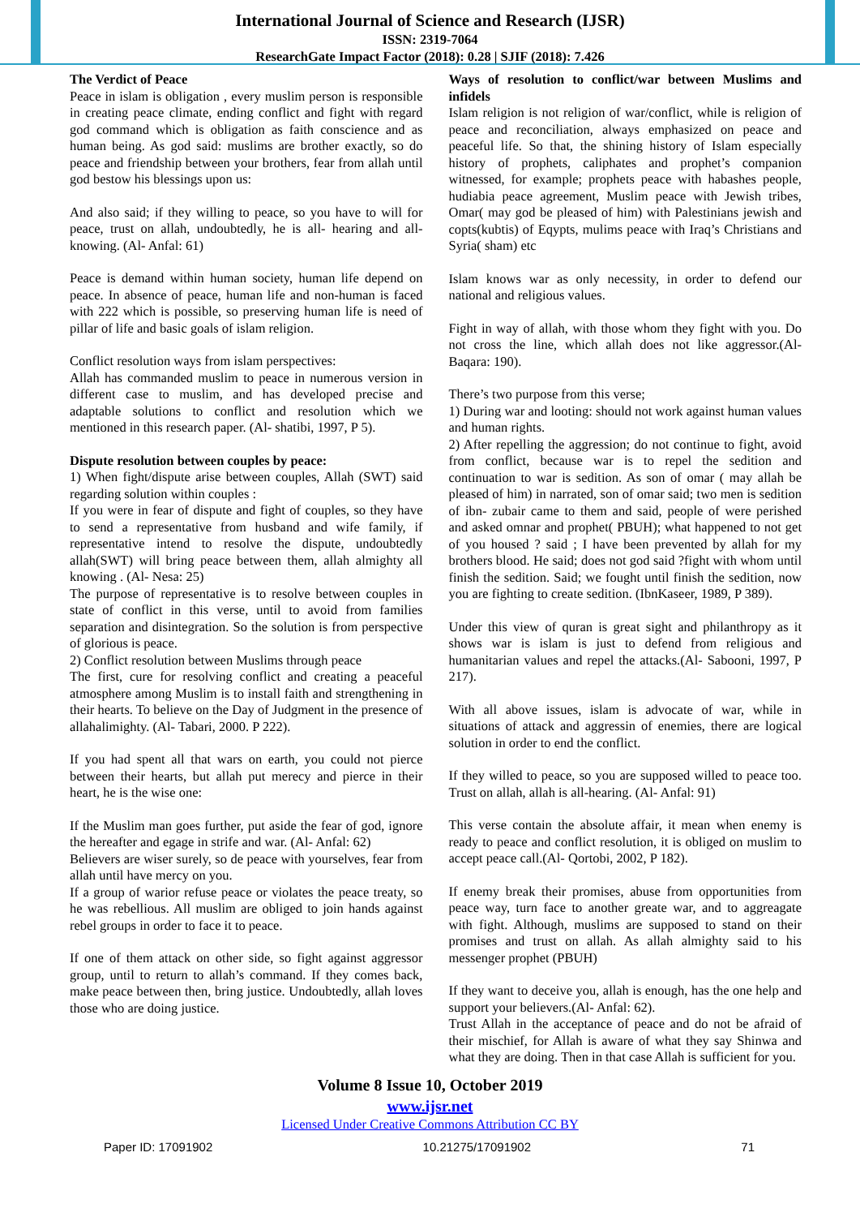International Journal of Science and Research (IJSR)
ISSN: 2319-7064
ResearchGate Impact Factor (2018): 0.28 | SJIF (2018): 7.426
The Verdict of Peace
Peace in islam is obligation , every muslim person is responsible in creating peace climate, ending conflict and fight with regard god command which is obligation as faith conscience and as human being. As god said: muslims are brother exactly, so do peace and friendship between your brothers, fear from allah until god bestow his blessings upon us:
And also said; if they willing to peace, so you have to will for peace, trust on allah, undoubtedly, he is all- hearing and all- knowing. (Al- Anfal: 61)
Peace is demand within human society, human life depend on peace. In absence of peace, human life and non-human is faced with 222 which is possible, so preserving human life is need of pillar of life and basic goals of islam religion.
Conflict resolution ways from islam perspectives:
Allah has commanded muslim to peace in numerous version in different case to muslim, and has developed precise and adaptable solutions to conflict and resolution which we mentioned in this research paper. (Al- shatibi, 1997, P 5).
Dispute resolution between couples by peace:
1) When fight/dispute arise between couples, Allah (SWT) said regarding solution within couples :
If you were in fear of dispute and fight of couples, so they have to send a representative from husband and wife family, if representative intend to resolve the dispute, undoubtedly allah(SWT) will bring peace between them, allah almighty all knowing . (Al- Nesa: 25)
The purpose of representative is to resolve between couples in state of conflict in this verse, until to avoid from families separation and disintegration. So the solution is from perspective of glorious is peace.
2) Conflict resolution between Muslims through peace
The first, cure for resolving conflict and creating a peaceful atmosphere among Muslim is to install faith and strengthening in their hearts. To believe on the Day of Judgment in the presence of allahalimighty. (Al- Tabari, 2000. P 222).
If you had spent all that wars on earth, you could not pierce between their hearts, but allah put merecy and pierce in their heart, he is the wise one:
If the Muslim man goes further, put aside the fear of god, ignore the hereafter and egage in strife and war. (Al- Anfal: 62)
Believers are wiser surely, so de peace with yourselves, fear from allah until have mercy on you.
If a group of warior refuse peace or violates the peace treaty, so he was rebellious. All muslim are obliged to join hands against rebel groups in order to face it to peace.
If one of them attack on other side, so fight against aggressor group, until to return to allah’s command. If they comes back, make peace between then, bring justice. Undoubtedly, allah loves those who are doing justice.
Ways of resolution to conflict/war between Muslims and infidels
Islam religion is not religion of war/conflict, while is religion of peace and reconciliation, always emphasized on peace and peaceful life. So that, the shining history of Islam especially history of prophets, caliphates and prophet’s companion witnessed, for example; prophets peace with habashes people, hudiabia peace agreement, Muslim peace with Jewish tribes, Omar( may god be pleased of him) with Palestinians jewish and copts(kubtis) of Eqypts, mulims peace with Iraq’s Christians and Syria( sham) etc
Islam knows war as only necessity, in order to defend our national and religious values.
Fight in way of allah, with those whom they fight with you. Do not cross the line, which allah does not like aggressor.(Al- Baqara: 190).
There’s two purpose from this verse;
1) During war and looting: should not work against human values and human rights.
2) After repelling the aggression; do not continue to fight, avoid from conflict, because war is to repel the sedition and continuation to war is sedition. As son of omar ( may allah be pleased of him) in narrated, son of omar said; two men is sedition of ibn- zubair came to them and said, people of were perished and asked omnar and prophet( PBUH); what happened to not get of you housed ? said ; I have been prevented by allah for my brothers blood. He said; does not god said ?fight with whom until finish the sedition. Said; we fought until finish the sedition, now you are fighting to create sedition. (IbnKaseer, 1989, P 389).
Under this view of quran is great sight and philanthropy as it shows war is islam is just to defend from religious and humanitarian values and repel the attacks.(Al- Sabooni, 1997, P 217).
With all above issues, islam is advocate of war, while in situations of attack and aggressin of enemies, there are logical solution in order to end the conflict.
If they willed to peace, so you are supposed willed to peace too. Trust on allah, allah is all-hearing. (Al- Anfal: 91)
This verse contain the absolute affair, it mean when enemy is ready to peace and conflict resolution, it is obliged on muslim to accept peace call.(Al- Qortobi, 2002, P 182).
If enemy break their promises, abuse from opportunities from peace way, turn face to another greate war, and to aggreagate with fight. Although, muslims are supposed to stand on their promises and trust on allah. As allah almighty said to his messenger prophet (PBUH)
If they want to deceive you, allah is enough, has the one help and support your believers.(Al- Anfal: 62).
Trust Allah in the acceptance of peace and do not be afraid of their mischief, for Allah is aware of what they say Shinwa and what they are doing. Then in that case Allah is sufficient for you.
Volume 8 Issue 10, October 2019
www.ijsr.net
Licensed Under Creative Commons Attribution CC BY
Paper ID: 17091902 10.21275/17091902 71